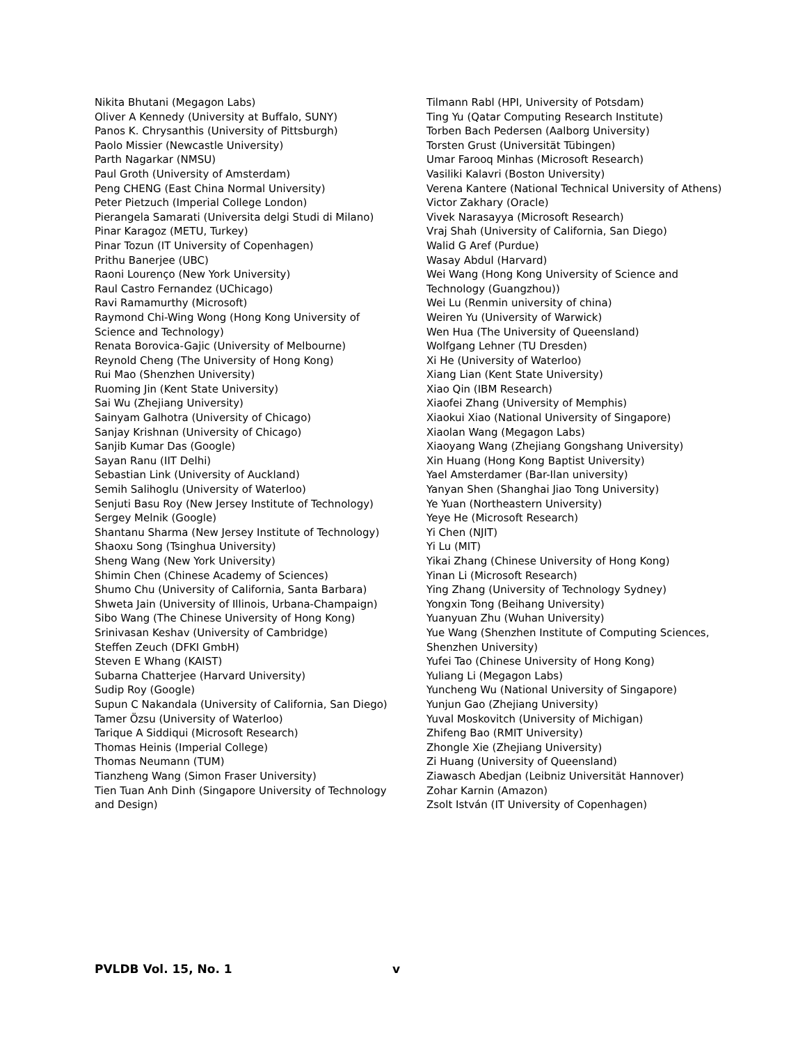Nikita Bhutani (Megagon Labs)
Oliver A Kennedy (University at Buffalo, SUNY)
Panos K. Chrysanthis (University of Pittsburgh)
Paolo Missier (Newcastle University)
Parth Nagarkar (NMSU)
Paul Groth (University of Amsterdam)
Peng CHENG (East China Normal University)
Peter Pietzuch (Imperial College London)
Pierangela Samarati (Universita delgi Studi di Milano)
Pinar Karagoz (METU, Turkey)
Pinar Tozun (IT University of Copenhagen)
Prithu Banerjee (UBC)
Raoni Lourenço (New York University)
Raul Castro Fernandez (UChicago)
Ravi Ramamurthy (Microsoft)
Raymond Chi-Wing Wong (Hong Kong University of Science and Technology)
Renata Borovica-Gajic (University of Melbourne)
Reynold Cheng (The University of Hong Kong)
Rui Mao (Shenzhen University)
Ruoming Jin (Kent State University)
Sai Wu (Zhejiang University)
Sainyam Galhotra (University of Chicago)
Sanjay Krishnan (University of Chicago)
Sanjib Kumar Das (Google)
Sayan Ranu (IIT Delhi)
Sebastian Link (University of Auckland)
Semih Salihoglu (University of Waterloo)
Senjuti Basu Roy (New Jersey Institute of Technology)
Sergey Melnik (Google)
Shantanu Sharma (New Jersey Institute of Technology)
Shaoxu Song (Tsinghua University)
Sheng Wang (New York University)
Shimin Chen (Chinese Academy of Sciences)
Shumo Chu (University of California, Santa Barbara)
Shweta Jain (University of Illinois, Urbana-Champaign)
Sibo Wang (The Chinese University of Hong Kong)
Srinivasan Keshav (University of Cambridge)
Steffen Zeuch (DFKI GmbH)
Steven E Whang (KAIST)
Subarna Chatterjee (Harvard University)
Sudip Roy (Google)
Supun C Nakandala (University of California, San Diego)
Tamer Özsu (University of Waterloo)
Tarique A Siddiqui (Microsoft Research)
Thomas Heinis (Imperial College)
Thomas Neumann (TUM)
Tianzheng Wang (Simon Fraser University)
Tien Tuan Anh Dinh (Singapore University of Technology and Design)
Tilmann Rabl (HPI, University of Potsdam)
Ting Yu (Qatar Computing Research Institute)
Torben Bach Pedersen (Aalborg University)
Torsten Grust (Universität Tübingen)
Umar Farooq Minhas (Microsoft Research)
Vasiliki Kalavri (Boston University)
Verena Kantere (National Technical University of Athens)
Victor Zakhary (Oracle)
Vivek Narasayya (Microsoft Research)
Vraj Shah (University of California, San Diego)
Walid G Aref (Purdue)
Wasay Abdul (Harvard)
Wei Wang (Hong Kong University of Science and Technology (Guangzhou))
Wei Lu (Renmin university of china)
Weiren Yu (University of Warwick)
Wen Hua (The University of Queensland)
Wolfgang Lehner (TU Dresden)
Xi He (University of Waterloo)
Xiang Lian (Kent State University)
Xiao Qin (IBM Research)
Xiaofei Zhang (University of Memphis)
Xiaokui Xiao (National University of Singapore)
Xiaolan Wang (Megagon Labs)
Xiaoyang Wang (Zhejiang Gongshang University)
Xin Huang (Hong Kong Baptist University)
Yael Amsterdamer (Bar-Ilan university)
Yanyan Shen (Shanghai Jiao Tong University)
Ye Yuan (Northeastern University)
Yeye He (Microsoft Research)
Yi Chen (NJIT)
Yi Lu (MIT)
Yikai Zhang (Chinese University of Hong Kong)
Yinan Li (Microsoft Research)
Ying Zhang (University of Technology Sydney)
Yongxin Tong (Beihang University)
Yuanyuan Zhu (Wuhan University)
Yue Wang (Shenzhen Institute of Computing Sciences, Shenzhen University)
Yufei Tao (Chinese University of Hong Kong)
Yuliang Li (Megagon Labs)
Yuncheng Wu (National University of Singapore)
Yunjun Gao (Zhejiang University)
Yuval Moskovitch (University of Michigan)
Zhifeng Bao (RMIT University)
Zhongle Xie (Zhejiang University)
Zi Huang (University of Queensland)
Ziawasch Abedjan (Leibniz Universität Hannover)
Zohar Karnin (Amazon)
Zsolt István (IT University of Copenhagen)
PVLDB Vol. 15, No. 1 v